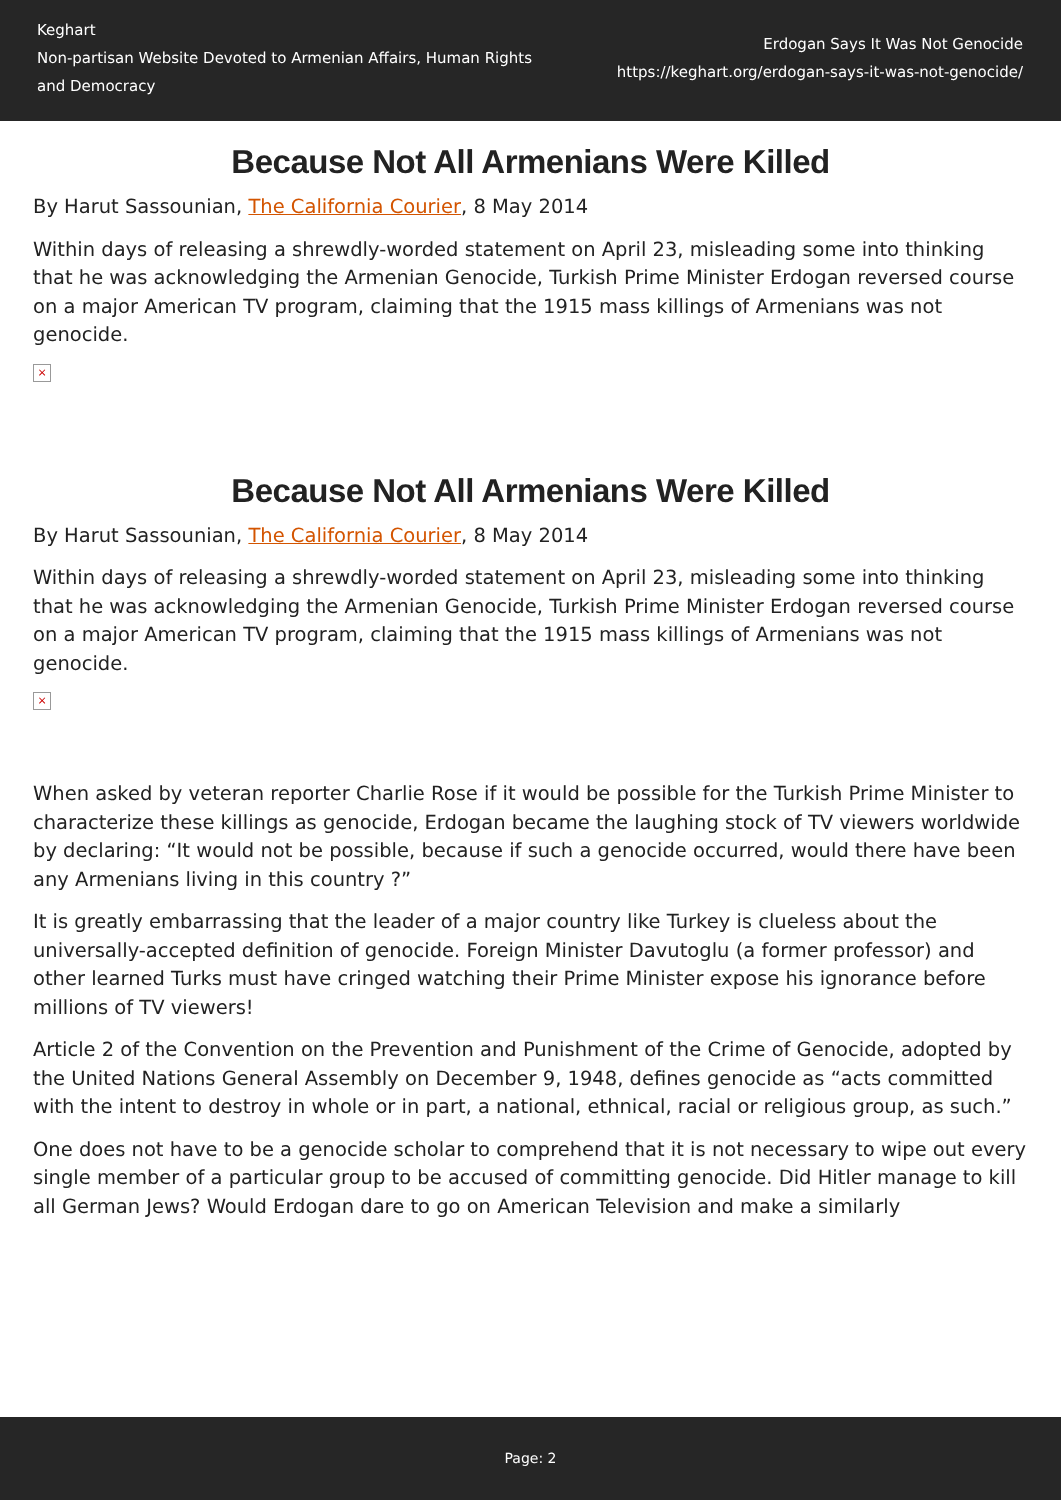Keghart
Non-partisan Website Devoted to Armenian Affairs, Human Rights and Democracy
Erdogan Says It Was Not Genocide
https://keghart.org/erdogan-says-it-was-not-genocide/
Because Not All Armenians Were Killed
By Harut Sassounian, The California Courier, 8 May 2014
Within days of releasing a shrewdly-worded statement on April 23, misleading some into thinking that he was acknowledging the Armenian Genocide, Turkish Prime Minister Erdogan reversed course on a major American TV program, claiming that the 1915 mass killings of Armenians was not genocide.
×
Because Not All Armenians Were Killed
By Harut Sassounian, The California Courier, 8 May 2014
Within days of releasing a shrewdly-worded statement on April 23, misleading some into thinking that he was acknowledging the Armenian Genocide, Turkish Prime Minister Erdogan reversed course on a major American TV program, claiming that the 1915 mass killings of Armenians was not genocide.
×
When asked by veteran reporter Charlie Rose if it would be possible for the Turkish Prime Minister to characterize these killings as genocide, Erdogan became the laughing stock of TV viewers worldwide by declaring: “It would not be possible, because if such a genocide occurred, would there have been any Armenians living in this country ?”
It is greatly embarrassing that the leader of a major country like Turkey is clueless about the universally-accepted definition of genocide. Foreign Minister Davutoglu (a former professor) and other learned Turks must have cringed watching their Prime Minister expose his ignorance before millions of TV viewers!
Article 2 of the Convention on the Prevention and Punishment of the Crime of Genocide, adopted by the United Nations General Assembly on December 9, 1948, defines genocide as “acts committed with the intent to destroy in whole or in part, a national, ethnical, racial or religious group, as such.”
One does not have to be a genocide scholar to comprehend that it is not necessary to wipe out every single member of a particular group to be accused of committing genocide. Did Hitler manage to kill all German Jews? Would Erdogan dare to go on American Television and make a similarly
Page: 2